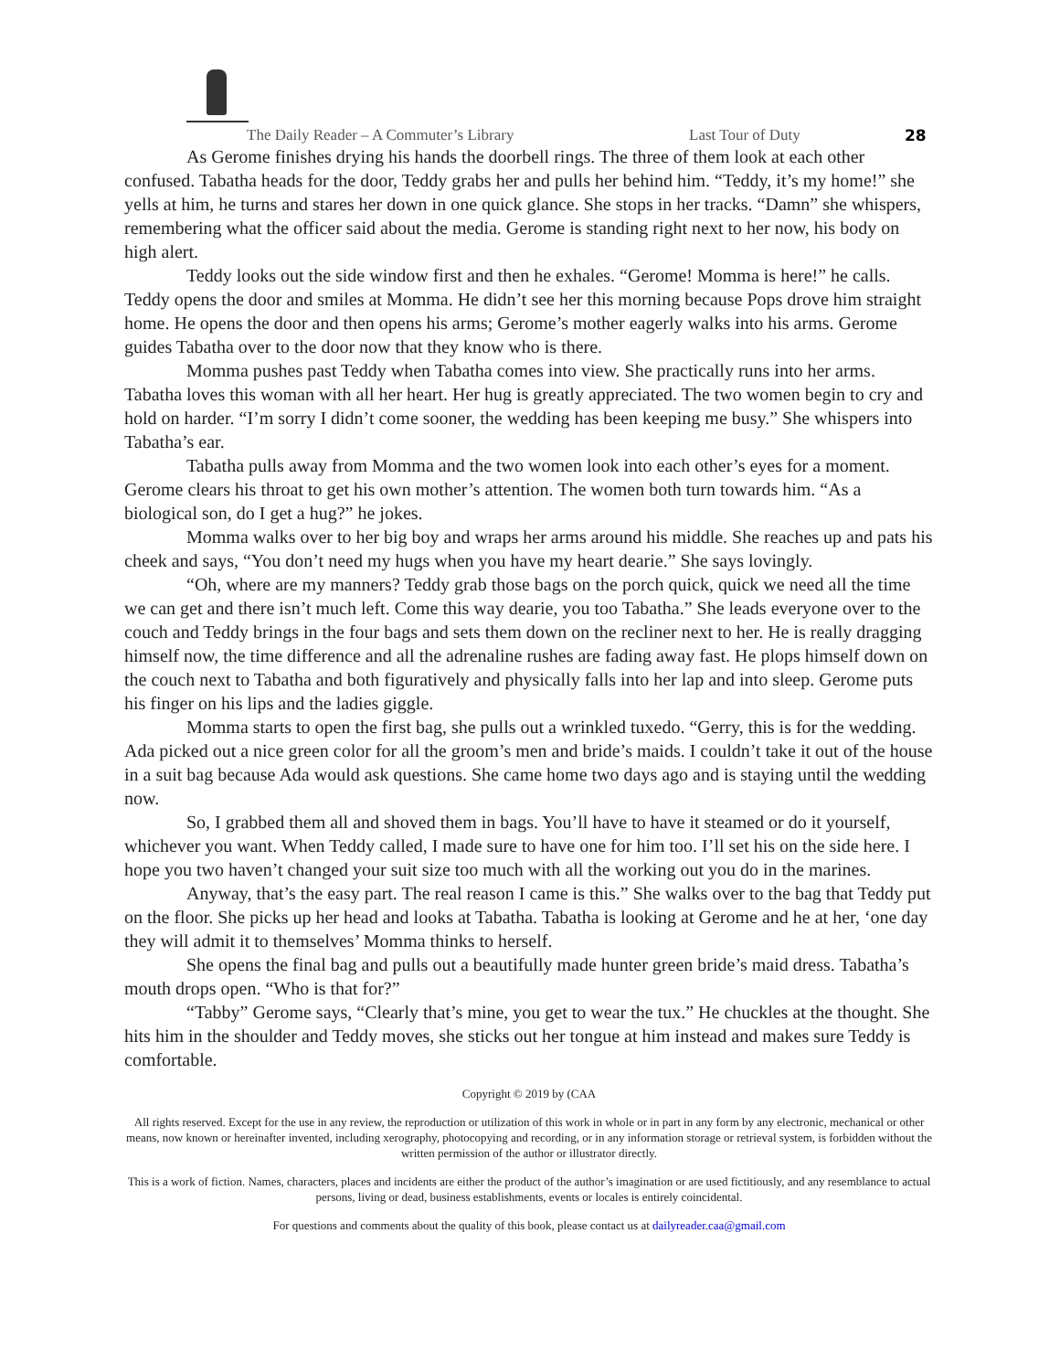The Daily Reader – A Commuter’s Library Last Tour of Duty 28
As Gerome finishes drying his hands the doorbell rings. The three of them look at each other confused. Tabatha heads for the door, Teddy grabs her and pulls her behind him. “Teddy, it’s my home!” she yells at him, he turns and stares her down in one quick glance. She stops in her tracks. “Damn” she whispers, remembering what the officer said about the media. Gerome is standing right next to her now, his body on high alert.
Teddy looks out the side window first and then he exhales. “Gerome! Momma is here!” he calls. Teddy opens the door and smiles at Momma. He didn’t see her this morning because Pops drove him straight home. He opens the door and then opens his arms; Gerome’s mother eagerly walks into his arms. Gerome guides Tabatha over to the door now that they know who is there.
Momma pushes past Teddy when Tabatha comes into view. She practically runs into her arms. Tabatha loves this woman with all her heart. Her hug is greatly appreciated. The two women begin to cry and hold on harder. “I’m sorry I didn’t come sooner, the wedding has been keeping me busy.” She whispers into Tabatha’s ear.
Tabatha pulls away from Momma and the two women look into each other’s eyes for a moment. Gerome clears his throat to get his own mother’s attention. The women both turn towards him. “As a biological son, do I get a hug?” he jokes.
Momma walks over to her big boy and wraps her arms around his middle. She reaches up and pats his cheek and says, “You don’t need my hugs when you have my heart dearie.” She says lovingly.
“Oh, where are my manners? Teddy grab those bags on the porch quick, quick we need all the time we can get and there isn’t much left. Come this way dearie, you too Tabatha.” She leads everyone over to the couch and Teddy brings in the four bags and sets them down on the recliner next to her. He is really dragging himself now, the time difference and all the adrenaline rushes are fading away fast. He plops himself down on the couch next to Tabatha and both figuratively and physically falls into her lap and into sleep. Gerome puts his finger on his lips and the ladies giggle.
Momma starts to open the first bag, she pulls out a wrinkled tuxedo. “Gerry, this is for the wedding. Ada picked out a nice green color for all the groom’s men and bride’s maids. I couldn’t take it out of the house in a suit bag because Ada would ask questions. She came home two days ago and is staying until the wedding now.
So, I grabbed them all and shoved them in bags. You’ll have to have it steamed or do it yourself, whichever you want. When Teddy called, I made sure to have one for him too. I’ll set his on the side here. I hope you two haven’t changed your suit size too much with all the working out you do in the marines.
Anyway, that’s the easy part. The real reason I came is this.” She walks over to the bag that Teddy put on the floor. She picks up her head and looks at Tabatha. Tabatha is looking at Gerome and he at her, ‘one day they will admit it to themselves’ Momma thinks to herself.
She opens the final bag and pulls out a beautifully made hunter green bride’s maid dress. Tabatha’s mouth drops open. “Who is that for?”
“Tabby” Gerome says, “Clearly that’s mine, you get to wear the tux.” He chuckles at the thought. She hits him in the shoulder and Teddy moves, she sticks out her tongue at him instead and makes sure Teddy is comfortable.
Copyright © 2019 by (CAA
All rights reserved. Except for the use in any review, the reproduction or utilization of this work in whole or in part in any form by any electronic, mechanical or other means, now known or hereinafter invented, including xerography, photocopying and recording, or in any information storage or retrieval system, is forbidden without the written permission of the author or illustrator directly.
This is a work of fiction. Names, characters, places and incidents are either the product of the author’s imagination or are used fictitiously, and any resemblance to actual persons, living or dead, business establishments, events or locales is entirely coincidental.
For questions and comments about the quality of this book, please contact us at dailyreader.caa@gmail.com